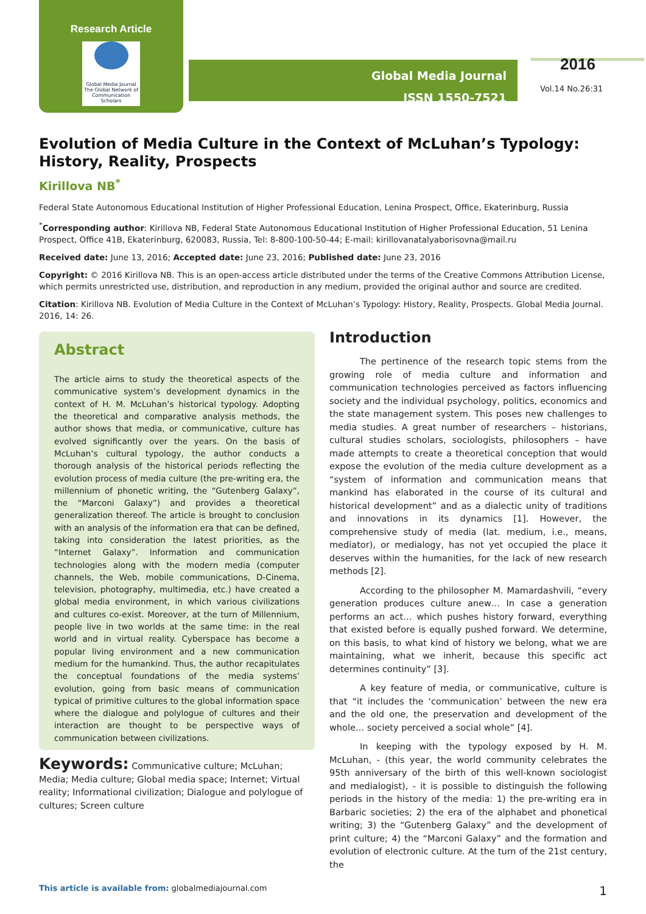Research Article
Global Media Journal
The Global Network of Communication Scholars
Global Media Journal
ISSN 1550-7521
2016
Vol.14 No.26:31
Evolution of Media Culture in the Context of McLuhan’s Typology: History, Reality, Prospects
Kirillova NB<sup>*</sup>
Federal State Autonomous Educational Institution of Higher Professional Education, Lenina Prospect, Office, Ekaterinburg, Russia
<sup>*</sup> Corresponding author: Kirillova NB, Federal State Autonomous Educational Institution of Higher Professional Education, 51 Lenina Prospect, Office 41B, Ekaterinburg, 620083, Russia, Tel: 8-800-100-50-44; E-mail: kirillovanatalyaborisovna@mail.ru
Received date: June 13, 2016; Accepted date: June 23, 2016; Published date: June 23, 2016
Copyright: © 2016 Kirillova NB. This is an open-access article distributed under the terms of the Creative Commons Attribution License, which permits unrestricted use, distribution, and reproduction in any medium, provided the original author and source are credited.
Citation: Kirillova NB. Evolution of Media Culture in the Context of McLuhan’s Typology: History, Reality, Prospects. Global Media Journal. 2016, 14: 26.
Abstract
The article aims to study the theoretical aspects of the communicative system’s development dynamics in the context of H. M. McLuhan’s historical typology. Adopting the theoretical and comparative analysis methods, the author shows that media, or communicative, culture has evolved significantly over the years. On the basis of McLuhan’s cultural typology, the author conducts a thorough analysis of the historical periods reflecting the evolution process of media culture (the pre-writing era, the millennium of phonetic writing, the “Gutenberg Galaxy”, the “Marconi Galaxy”) and provides a theoretical generalization thereof. The article is brought to conclusion with an analysis of the information era that can be defined, taking into consideration the latest priorities, as the “Internet Galaxy”. Information and communication technologies along with the modern media (computer channels, the Web, mobile communications, D-Cinema, television, photography, multimedia, etc.) have created a global media environment, in which various civilizations and cultures co-exist. Moreover, at the turn of Millennium, people live in two worlds at the same time: in the real world and in virtual reality. Cyberspace has become a popular living environment and a new communication medium for the humankind. Thus, the author recapitulates the conceptual foundations of the media systems’ evolution, going from basic means of communication typical of primitive cultures to the global information space where the dialogue and polylogue of cultures and their interaction are thought to be perspective ways of communication between civilizations.
Keywords: Communicative culture; McLuhan; Media; Media culture; Global media space; Internet; Virtual reality; Informational civilization; Dialogue and polylogue of cultures; Screen culture
Introduction
The pertinence of the research topic stems from the growing role of media culture and information and communication technologies perceived as factors influencing society and the individual psychology, politics, economics and the state management system. This poses new challenges to media studies. A great number of researchers – historians, cultural studies scholars, sociologists, philosophers – have made attempts to create a theoretical conception that would expose the evolution of the media culture development as a “system of information and communication means that mankind has elaborated in the course of its cultural and historical development” and as a dialectic unity of traditions and innovations in its dynamics [1]. However, the comprehensive study of media (lat. medium, i.e., means, mediator), or medialogy, has not yet occupied the place it deserves within the humanities, for the lack of new research methods [2].
According to the philosopher M. Mamardashvili, “every generation produces culture anew… In case a generation performs an act… which pushes history forward, everything that existed before is equally pushed forward. We determine, on this basis, to what kind of history we belong, what we are maintaining, what we inherit, because this specific act determines continuity” [3].
A key feature of media, or communicative, culture is that “it includes the ‘communication’ between the new era and the old one, the preservation and development of the whole… society perceived a social whole” [4].
In keeping with the typology exposed by H. M. McLuhan, - (this year, the world community celebrates the 95th anniversary of the birth of this well-known sociologist and medialogist), - it is possible to distinguish the following periods in the history of the media: 1) the pre-writing era in Barbaric societies; 2) the era of the alphabet and phonetical writing; 3) the “Gutenberg Galaxy” and the development of print culture; 4) the “Marconi Galaxy” and the formation and evolution of electronic culture. At the turn of the 21st century, the
This article is available from: globalmediajournal.com 1